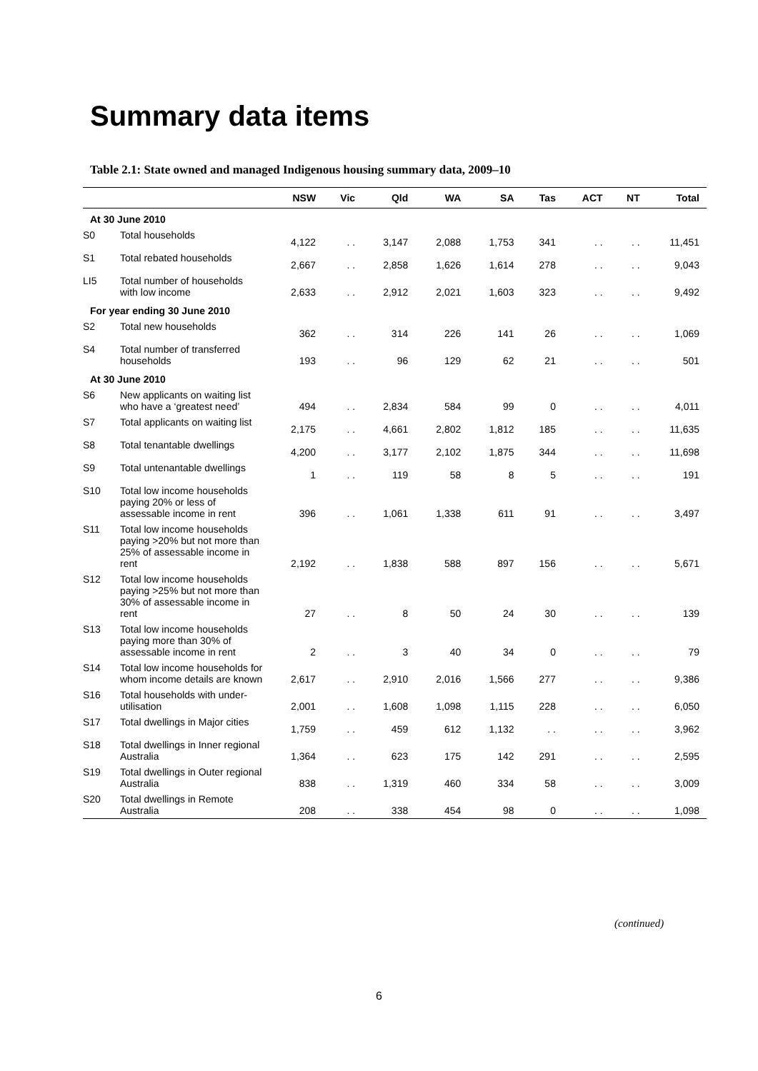Summary data items
Table 2.1: State owned and managed Indigenous housing summary data, 2009–10
| | | NSW | Vic | Qld | WA | SA | Tas | ACT | NT | Total |
| --- | --- | --- | --- | --- | --- | --- | --- | --- | --- | --- |
| At 30 June 2010 | | | | | | | | | | |
| S0 | Total households | 4,122 | . . | 3,147 | 2,088 | 1,753 | 341 | . . | . . | 11,451 |
| S1 | Total rebated households | 2,667 | . . | 2,858 | 1,626 | 1,614 | 278 | . . | . . | 9,043 |
| LI5 | Total number of households with low income | 2,633 | . . | 2,912 | 2,021 | 1,603 | 323 | . . | . . | 9,492 |
| For year ending 30 June 2010 | | | | | | | | | | |
| S2 | Total new households | 362 | . . | 314 | 226 | 141 | 26 | . . | . . | 1,069 |
| S4 | Total number of transferred households | 193 | . . | 96 | 129 | 62 | 21 | . . | . . | 501 |
| At 30 June 2010 | | | | | | | | | | |
| S6 | New applicants on waiting list who have a ‘greatest need’ | 494 | . . | 2,834 | 584 | 99 | 0 | . . | . . | 4,011 |
| S7 | Total applicants on waiting list | 2,175 | . . | 4,661 | 2,802 | 1,812 | 185 | . . | . . | 11,635 |
| S8 | Total tenantable dwellings | 4,200 | . . | 3,177 | 2,102 | 1,875 | 344 | . . | . . | 11,698 |
| S9 | Total untenantable dwellings | 1 | . . | 119 | 58 | 8 | 5 | . . | . . | 191 |
| S10 | Total low income households paying 20% or less of assessable income in rent | 396 | . . | 1,061 | 1,338 | 611 | 91 | . . | . . | 3,497 |
| S11 | Total low income households paying >20% but not more than 25% of assessable income in rent | 2,192 | . . | 1,838 | 588 | 897 | 156 | . . | . . | 5,671 |
| S12 | Total low income households paying >25% but not more than 30% of assessable income in rent | 27 | . . | 8 | 50 | 24 | 30 | . . | . . | 139 |
| S13 | Total low income households paying more than 30% of assessable income in rent | 2 | . . | 3 | 40 | 34 | 0 | . . | . . | 79 |
| S14 | Total low income households for whom income details are known | 2,617 | . . | 2,910 | 2,016 | 1,566 | 277 | . . | . . | 9,386 |
| S16 | Total households with under-utilisation | 2,001 | . . | 1,608 | 1,098 | 1,115 | 228 | . . | . . | 6,050 |
| S17 | Total dwellings in Major cities | 1,759 | . . | 459 | 612 | 1,132 | . . | . . | . . | 3,962 |
| S18 | Total dwellings in Inner regional Australia | 1,364 | . . | 623 | 175 | 142 | 291 | . . | . . | 2,595 |
| S19 | Total dwellings in Outer regional Australia | 838 | . . | 1,319 | 460 | 334 | 58 | . . | . . | 3,009 |
| S20 | Total dwellings in Remote Australia | 208 | . . | 338 | 454 | 98 | 0 | . . | . . | 1,098 |
(continued)
6